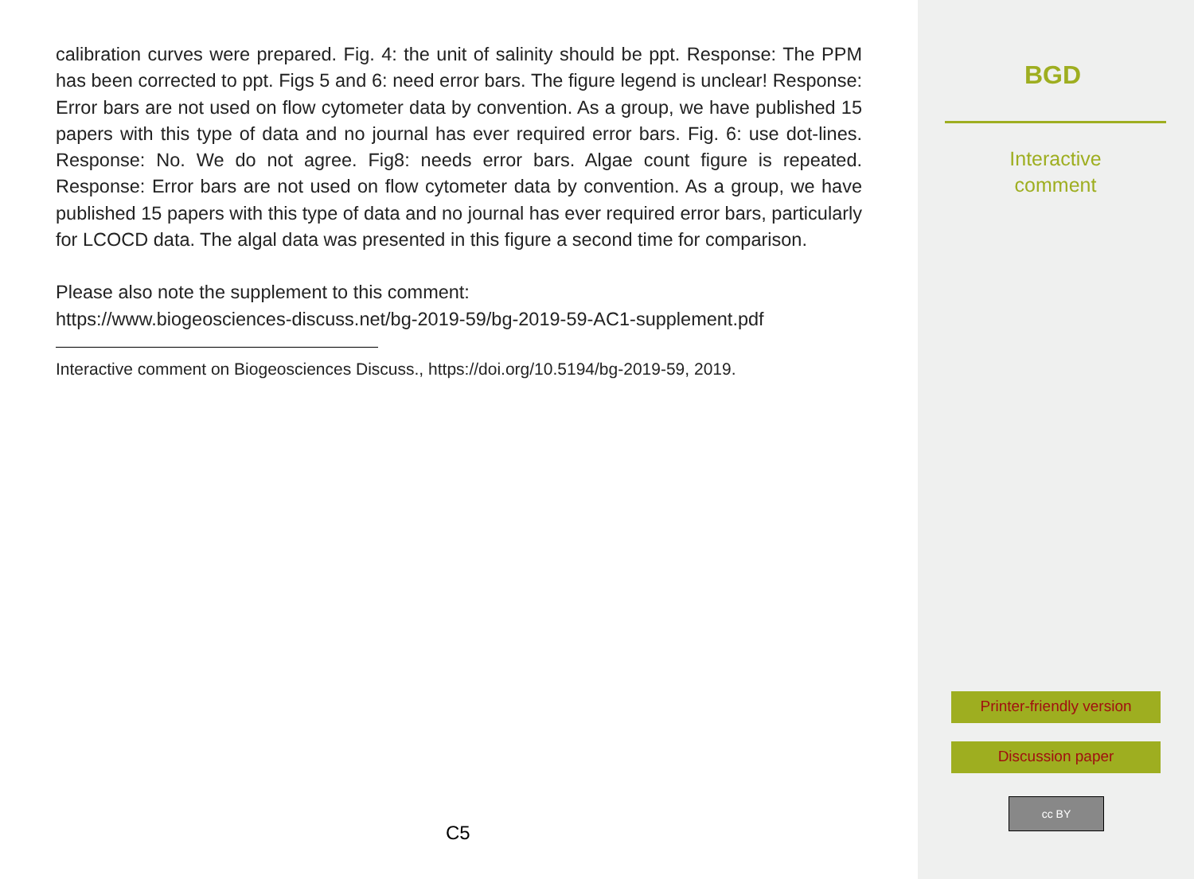calibration curves were prepared. Fig. 4: the unit of salinity should be ppt. Response: The PPM has been corrected to ppt. Figs 5 and 6: need error bars. The figure legend is unclear! Response: Error bars are not used on flow cytometer data by convention. As a group, we have published 15 papers with this type of data and no journal has ever required error bars. Fig. 6: use dot-lines. Response: No. We do not agree. Fig8: needs error bars. Algae count figure is repeated. Response: Error bars are not used on flow cytometer data by convention. As a group, we have published 15 papers with this type of data and no journal has ever required error bars, particularly for LCOCD data. The algal data was presented in this figure a second time for comparison.
Please also note the supplement to this comment:
https://www.biogeosciences-discuss.net/bg-2019-59/bg-2019-59-AC1-supplement.pdf
Interactive comment on Biogeosciences Discuss., https://doi.org/10.5194/bg-2019-59, 2019.
C5
BGD
Interactive
comment
Printer-friendly version
Discussion paper
cc BY